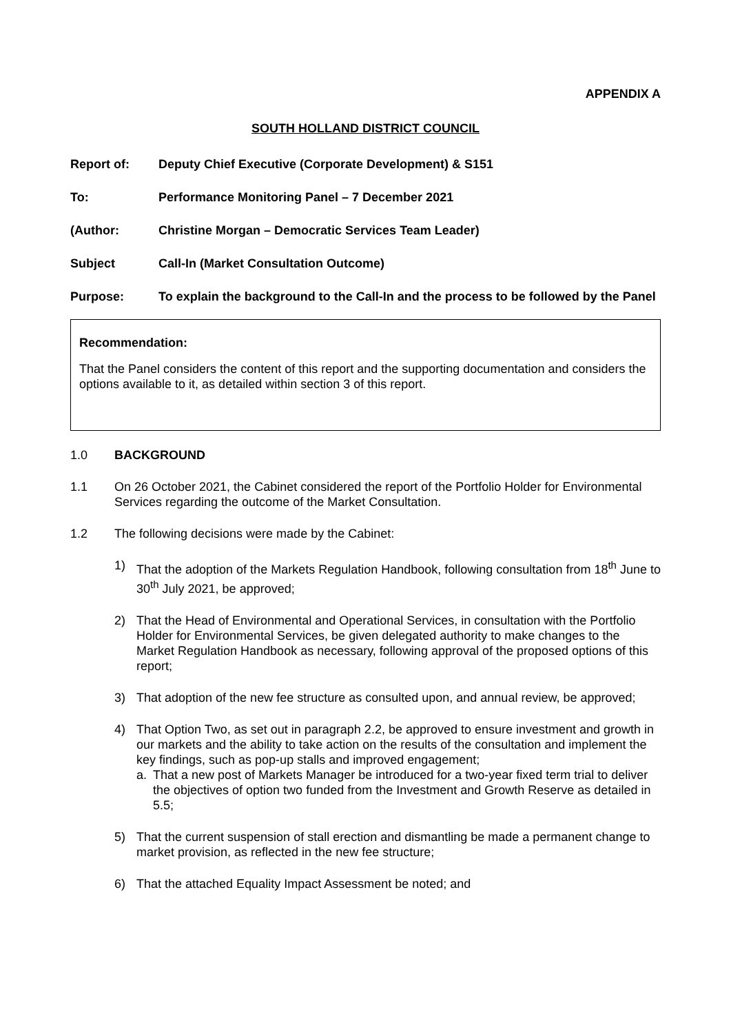APPENDIX A
SOUTH HOLLAND DISTRICT COUNCIL
Report of: Deputy Chief Executive (Corporate Development) & S151
To: Performance Monitoring Panel – 7 December 2021
(Author: Christine Morgan – Democratic Services Team Leader)
Subject Call-In (Market Consultation Outcome)
Purpose: To explain the background to the Call-In and the process to be followed by the Panel
Recommendation:
That the Panel considers the content of this report and the supporting documentation and considers the options available to it, as detailed within section 3 of this report.
1.0 BACKGROUND
1.1 On 26 October 2021, the Cabinet considered the report of the Portfolio Holder for Environmental Services regarding the outcome of the Market Consultation.
1.2 The following decisions were made by the Cabinet:
1) That the adoption of the Markets Regulation Handbook, following consultation from 18<sup>th</sup> June to 30<sup>th</sup> July 2021, be approved;
2) That the Head of Environmental and Operational Services, in consultation with the Portfolio Holder for Environmental Services, be given delegated authority to make changes to the Market Regulation Handbook as necessary, following approval of the proposed options of this report;
3) That adoption of the new fee structure as consulted upon, and annual review, be approved;
4) That Option Two, as set out in paragraph 2.2, be approved to ensure investment and growth in our markets and the ability to take action on the results of the consultation and implement the key findings, such as pop-up stalls and improved engagement;
a. That a new post of Markets Manager be introduced for a two-year fixed term trial to deliver the objectives of option two funded from the Investment and Growth Reserve as detailed in 5.5;
5) That the current suspension of stall erection and dismantling be made a permanent change to market provision, as reflected in the new fee structure;
6) That the attached Equality Impact Assessment be noted; and